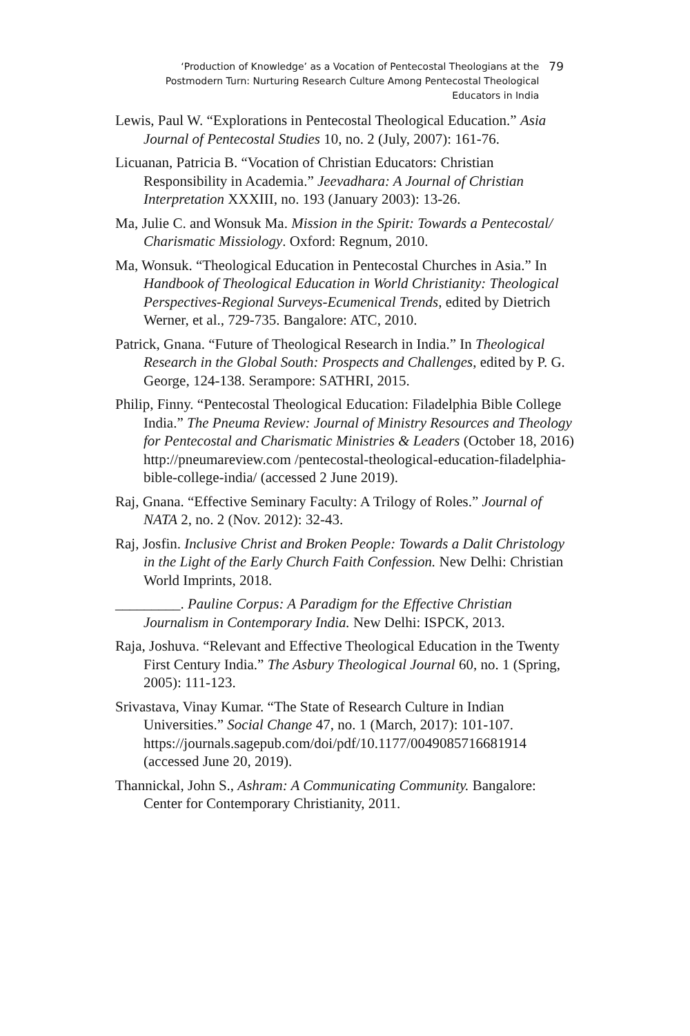‘Production of Knowledge’ as a Vocation of Pentecostal Theologians at the Postmodern Turn: Nurturing Research Culture Among Pentecostal Theological Educators in India
79
Lewis, Paul W. “Explorations in Pentecostal Theological Education.” Asia Journal of Pentecostal Studies 10, no. 2 (July, 2007): 161-76.
Licuanan, Patricia B. “Vocation of Christian Educators: Christian Responsibility in Academia.” Jeevadhara: A Journal of Christian Interpretation XXXIII, no. 193 (January 2003): 13-26.
Ma, Julie C. and Wonsuk Ma. Mission in the Spirit: Towards a Pentecostal/ Charismatic Missiology. Oxford: Regnum, 2010.
Ma, Wonsuk. “Theological Education in Pentecostal Churches in Asia.” In Handbook of Theological Education in World Christianity: Theological Perspectives-Regional Surveys-Ecumenical Trends, edited by Dietrich Werner, et al., 729-735. Bangalore: ATC, 2010.
Patrick, Gnana. “Future of Theological Research in India.” In Theological Research in the Global South: Prospects and Challenges, edited by P. G. George, 124-138. Serampore: SATHRI, 2015.
Philip, Finny. “Pentecostal Theological Education: Filadelphia Bible College India.” The Pneuma Review: Journal of Ministry Resources and Theology for Pentecostal and Charismatic Ministries & Leaders (October 18, 2016) http://pneumareview.com /pentecostal-theological-education-filadelphia-bible-college-india/ (accessed 2 June 2019).
Raj, Gnana. “Effective Seminary Faculty: A Trilogy of Roles.” Journal of NATA 2, no. 2 (Nov. 2012): 32-43.
Raj, Josfin. Inclusive Christ and Broken People: Towards a Dalit Christology in the Light of the Early Church Faith Confession. New Delhi: Christian World Imprints, 2018.
_________. Pauline Corpus: A Paradigm for the Effective Christian Journalism in Contemporary India. New Delhi: ISPCK, 2013.
Raja, Joshuva. “Relevant and Effective Theological Education in the Twenty First Century India.” The Asbury Theological Journal 60, no. 1 (Spring, 2005): 111-123.
Srivastava, Vinay Kumar. “The State of Research Culture in Indian Universities.” Social Change 47, no. 1 (March, 2017): 101-107. https://journals.sagepub.com/doi/pdf/10.1177/0049085716681914 (accessed June 20, 2019).
Thannickal, John S., Ashram: A Communicating Community. Bangalore: Center for Contemporary Christianity, 2011.